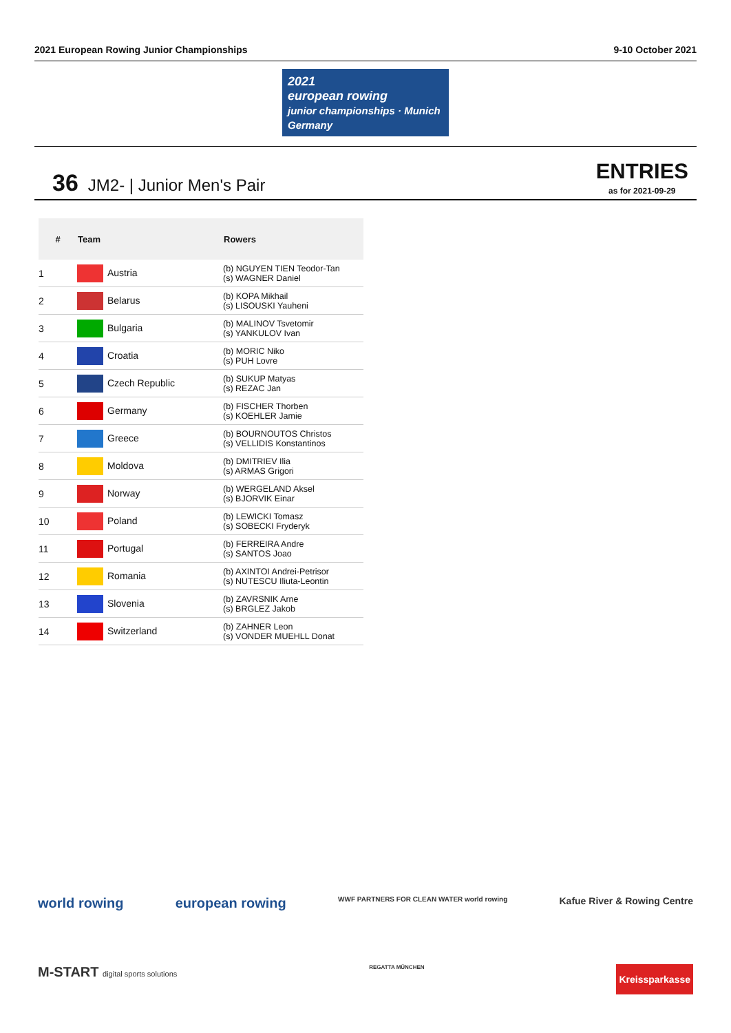2021 European Rowing Junior Championships 9-10 October 2021
2021
european rowing
junior championships · Munich Germany
36 JM2- | Junior Men's Pair
ENTRIES
as for 2021-09-29
| # | Team | Rowers |
| --- | --- | --- |
| 1 | Austria | (b) NGUYEN TIEN Teodor-Tan (s) WAGNER Daniel |
| 2 | Belarus | (b) KOPA Mikhail (s) LISOUSKI Yauheni |
| 3 | Bulgaria | (b) MALINOV Tsvetomir (s) YANKULOV Ivan |
| 4 | Croatia | (b) MORIC Niko (s) PUH Lovre |
| 5 | Czech Republic | (b) SUKUP Matyas (s) REZAC Jan |
| 6 | Germany | (b) FISCHER Thorben (s) KOEHLER Jamie |
| 7 | Greece | (b) BOURNOUTOS Christos (s) VELLIDIS Konstantinos |
| 8 | Moldova | (b) DMITRIEV Ilia (s) ARMAS Grigori |
| 9 | Norway | (b) WERGELAND Aksel (s) BJORVIK Einar |
| 10 | Poland | (b) LEWICKI Tomasz (s) SOBECKI Fryderyk |
| 11 | Portugal | (b) FERREIRA Andre (s) SANTOS Joao |
| 12 | Romania | (b) AXINTOI Andrei-Petrisor (s) NUTESCU Iliuta-Leontin |
| 13 | Slovenia | (b) ZAVRSNIK Arne (s) BRGLEZ Jakob |
| 14 | Switzerland | (b) ZAHNER Leon (s) VONDER MUEHLL Donat |
world rowing european rowing WWF PARTNERS FOR CLEAN WATER world rowing Kafue River & Rowing Centre
M-START digital sports solutions REGATTA MÜNCHEN Kreissparkasse